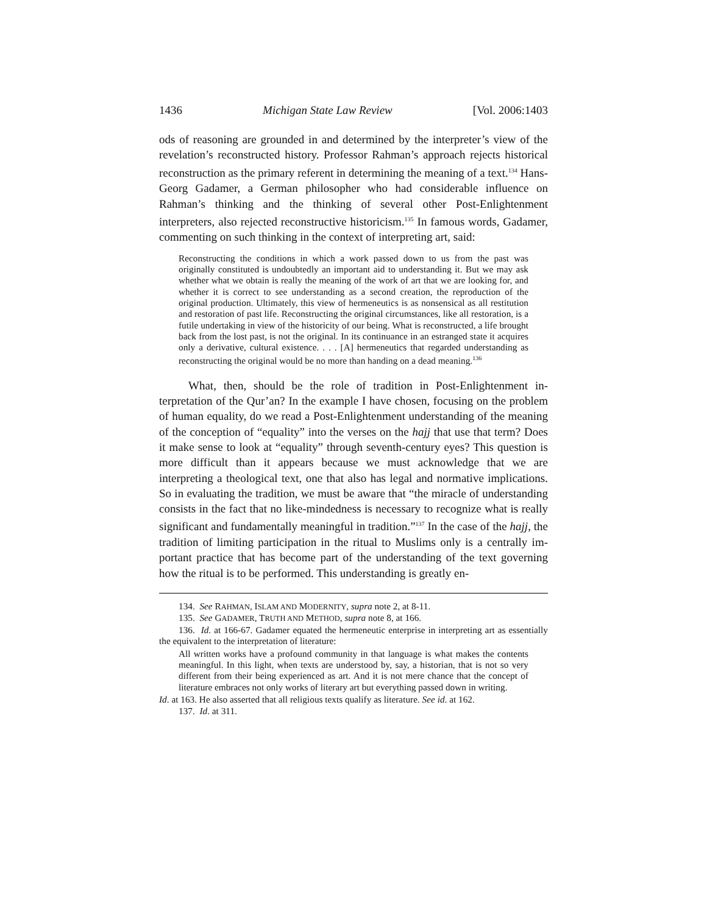1436 Michigan State Law Review [Vol. 2006:1403
ods of reasoning are grounded in and determined by the interpreter’s view of the revelation’s reconstructed history. Professor Rahman’s approach rejects historical reconstruction as the primary referent in determining the meaning of a text.<sup>134</sup> Hans-Georg Gadamer, a German philosopher who had considerable influence on Rahman’s thinking and the thinking of several other Post-Enlightenment interpreters, also rejected reconstructive histori­cism.<sup>135</sup> In famous words, Gadamer, commenting on such thinking in the context of interpreting art, said:
Reconstructing the conditions in which a work passed down to us from the past was originally constituted is undoubtedly an important aid to understanding it. But we may ask whether what we obtain is really the meaning of the work of art that we are looking for, and whether it is correct to see understanding as a second crea­tion, the reproduction of the original production. Ultimately, this view of herme­neutics is as nonsensical as all restitution and restoration of past life. Reconstruct­ing the original circumstances, like all restoration, is a futile undertaking in view of the historicity of our being. What is reconstructed, a life brought back from the lost past, is not the original. In its continuance in an estranged state it acquires only a derivative, cultural existence. . . . [A] hermeneutics that regarded under­standing as reconstructing the original would be no more than handing on a dead meaning.<sup>136</sup>
What, then, should be the role of tradition in Post-Enlightenment in­terpretation of the Qur’an? In the example I have chosen, focusing on the problem of human equality, do we read a Post-Enlightenment understanding of the meaning of the conception of “equality” into the verses on the hajj that use that term? Does it make sense to look at “equality” through sev­enth-century eyes? This question is more difficult than it appears because we must acknowledge that we are interpreting a theological text, one that also has legal and normative implications. So in evaluating the tradition, we must be aware that “the miracle of understanding consists in the fact that no like-mindedness is necessary to recognize what is really significant and fundamentally meaningful in tradition.”<sup>137</sup> In the case of the hajj, the tradi­tion of limiting participation in the ritual to Muslims only is a centrally im­portant practice that has become part of the understanding of the text gov­erning how the ritual is to be performed. This understanding is greatly en-
134. See RAHMAN, ISLAM AND MODERNITY, supra note 2, at 8-11.
135. See GADAMER, TRUTH AND METHOD, supra note 8, at 166.
136. Id. at 166-67. Gadamer equated the hermeneutic enterprise in interpreting art as essentially the equivalent to the interpretation of literature:
All written works have a profound community in that language is what makes the contents meaningful. In this light, when texts are understood by, say, a historian, that is not so very different from their being experienced as art. And it is not mere chance that the concept of literature embraces not only works of literary art but everything passed down in writing.
Id. at 163. He also asserted that all religious texts qualify as literature. See id. at 162.
137. Id. at 311.